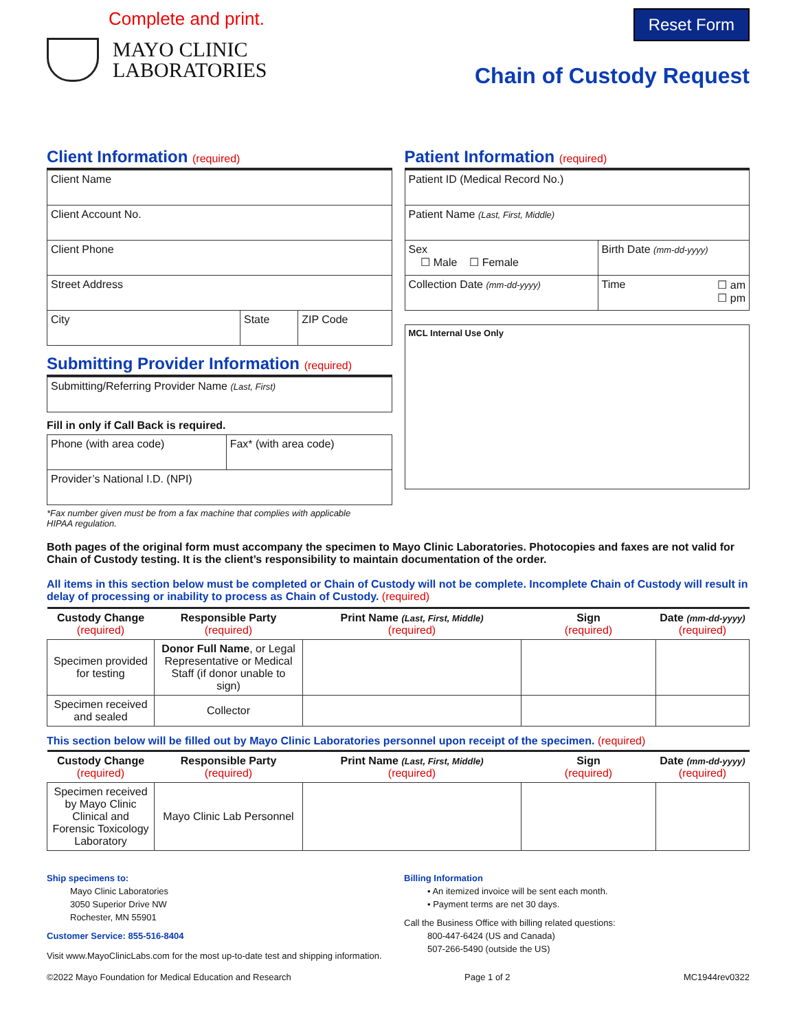Complete and print.
MAYO CLINIC
LABORATORIES
Reset Form
Chain of Custody Request
Client Information (required)
| Client Name | | |
| Client Account No. | | |
| Client Phone | | |
| Street Address | | |
| City | State | ZIP Code |
Submitting Provider Information (required)
| Submitting/Referring Provider Name (Last, First) |
Fill in only if Call Back is required.
| Phone (with area code) | Fax* (with area code) |
| Provider’s National I.D. (NPI) | |
*Fax number given must be from a fax machine that complies with applicable
HIPAA regulation.
Patient Information (required)
| Patient ID (Medical Record No.) | |
| Patient Name (Last, First, Middle) | |
| Sex ☐ Male ☐ Female | Birth Date (mm-dd-yyyy) |
| Collection Date (mm-dd-yyyy) | Time ☐ am ☐ pm |
MCL Internal Use Only
Both pages of the original form must accompany the specimen to Mayo Clinic Laboratories. Photocopies and faxes are not valid for Chain of Custody testing. It is the client’s responsibility to maintain documentation of the order.
All items in this section below must be completed or Chain of Custody will not be complete. Incomplete Chain of Custody will result in delay of processing or inability to process as Chain of Custody. (required)
| Custody Change (required) | Responsible Party (required) | Print Name (Last, First, Middle) (required) | Sign (required) | Date (mm-dd-yyyy) (required) |
| --- | --- | --- | --- | --- |
| Specimen provided for testing | Donor Full Name , or Legal Representative or Medical Staff (if donor unable to sign) | | | |
| Specimen received and sealed | Collector | | | |
This section below will be filled out by Mayo Clinic Laboratories personnel upon receipt of the specimen. (required)
| Custody Change (required) | Responsible Party (required) | Print Name (Last, First, Middle) (required) | Sign (required) | Date (mm-dd-yyyy) (required) |
| --- | --- | --- | --- | --- |
| Specimen received by Mayo Clinic Clinical and Forensic Toxicology Laboratory | Mayo Clinic Lab Personnel | | | |
Ship specimens to:
Mayo Clinic Laboratories
3050 Superior Drive NW
Rochester, MN 55901
Customer Service: 855-516-8404
Visit www.MayoClinicLabs.com for the most up-to-date test and shipping information.
Billing Information
• An itemized invoice will be sent each month.
• Payment terms are net 30 days.
Call the Business Office with billing related questions:
800-447-6424 (US and Canada)
507-266-5490 (outside the US)
©2022 Mayo Foundation for Medical Education and Research Page 1 of 2 MC1944rev0322